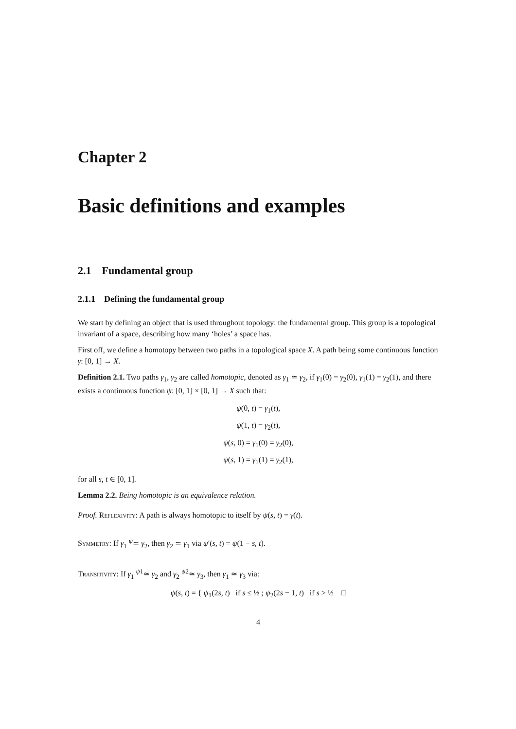Chapter 2
Basic definitions and examples
2.1 Fundamental group
2.1.1 Defining the fundamental group
We start by defining an object that is used throughout topology: the fundamental group. This group is a topological invariant of a space, describing how many ‘holes’ a space has.
First off, we define a homotopy between two paths in a topological space X. A path being some continuous function γ: [0, 1] → X.
Definition 2.1. Two paths γ<sub>1</sub>, γ<sub>2</sub> are called homotopic, denoted as γ<sub>1</sub> ≃ γ<sub>2</sub>, if γ<sub>1</sub>(0) = γ<sub>2</sub>(0), γ<sub>1</sub>(1) = γ<sub>2</sub>(1), and there exists a continuous function ψ: [0, 1] × [0, 1] → X such that:
ψ(0, t) = γ<sub>1</sub>(t),
ψ(1, t) = γ<sub>2</sub>(t),
ψ(s, 0) = γ<sub>1</sub>(0) = γ<sub>2</sub>(0),
ψ(s, 1) = γ<sub>1</sub>(1) = γ<sub>2</sub>(1),
for all s, t ∈ [0, 1].
Lemma 2.2. Being homotopic is an equivalence relation.
Proof. Reflexivity: A path is always homotopic to itself by ψ(s, t) = γ(t).
Symmetry: If γ<sub>1</sub> <sup>ψ</sup>≃ γ<sub>2</sub>, then γ<sub>2</sub> ≃ γ<sub>1</sub> via ψ′(s, t) = ψ(1 − s, t).
Transitivity: If γ<sub>1</sub> <sup>ψ1</sup>≃ γ<sub>2</sub> and γ<sub>2</sub> <sup>ψ2</sup>≃ γ<sub>3</sub>, then γ<sub>1</sub> ≃ γ<sub>3</sub> via:
ψ(s, t) = { ψ<sub>1</sub>(2s, t) if s ≤ ½ ; ψ<sub>2</sub>(2s − 1, t) if s > ½ □
4